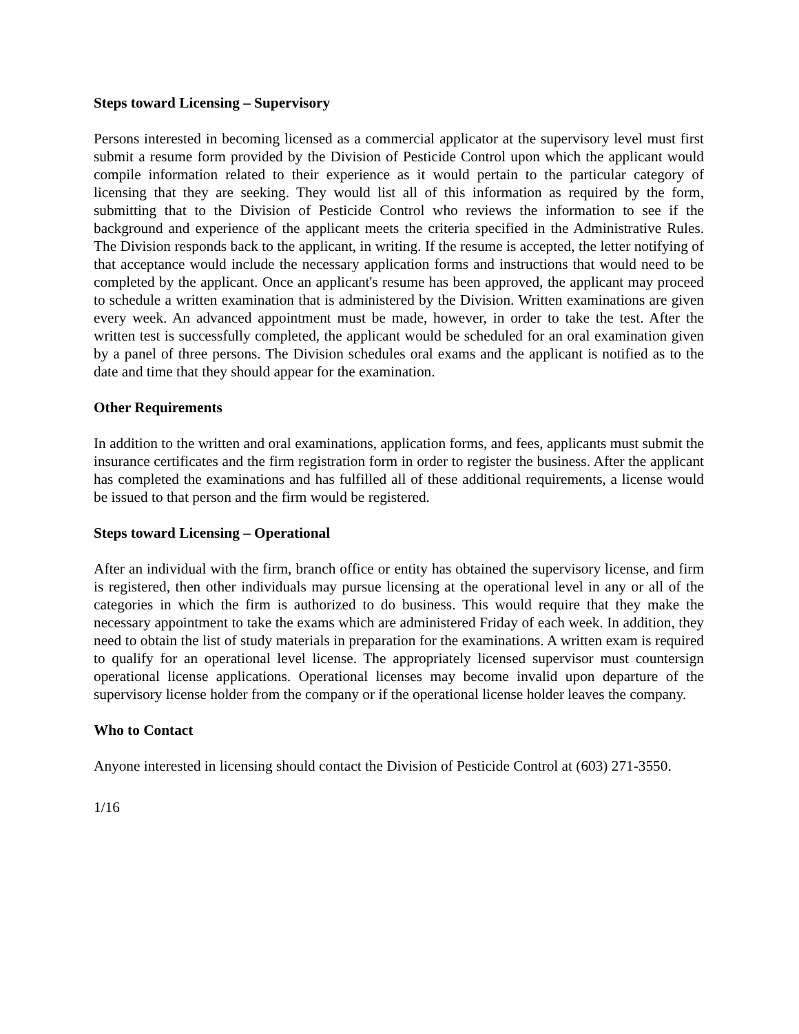Steps toward Licensing – Supervisory
Persons interested in becoming licensed as a commercial applicator at the supervisory level must first submit a resume form provided by the Division of Pesticide Control upon which the applicant would compile information related to their experience as it would pertain to the particular category of licensing that they are seeking. They would list all of this information as required by the form, submitting that to the Division of Pesticide Control who reviews the information to see if the background and experience of the applicant meets the criteria specified in the Administrative Rules. The Division responds back to the applicant, in writing. If the resume is accepted, the letter notifying of that acceptance would include the necessary application forms and instructions that would need to be completed by the applicant. Once an applicant's resume has been approved, the applicant may proceed to schedule a written examination that is administered by the Division. Written examinations are given every week. An advanced appointment must be made, however, in order to take the test. After the written test is successfully completed, the applicant would be scheduled for an oral examination given by a panel of three persons. The Division schedules oral exams and the applicant is notified as to the date and time that they should appear for the examination.
Other Requirements
In addition to the written and oral examinations, application forms, and fees, applicants must submit the insurance certificates and the firm registration form in order to register the business. After the applicant has completed the examinations and has fulfilled all of these additional requirements, a license would be issued to that person and the firm would be registered.
Steps toward Licensing – Operational
After an individual with the firm, branch office or entity has obtained the supervisory license, and firm is registered, then other individuals may pursue licensing at the operational level in any or all of the categories in which the firm is authorized to do business. This would require that they make the necessary appointment to take the exams which are administered Friday of each week. In addition, they need to obtain the list of study materials in preparation for the examinations. A written exam is required to qualify for an operational level license. The appropriately licensed supervisor must countersign operational license applications. Operational licenses may become invalid upon departure of the supervisory license holder from the company or if the operational license holder leaves the company.
Who to Contact
Anyone interested in licensing should contact the Division of Pesticide Control at (603) 271-3550.
1/16